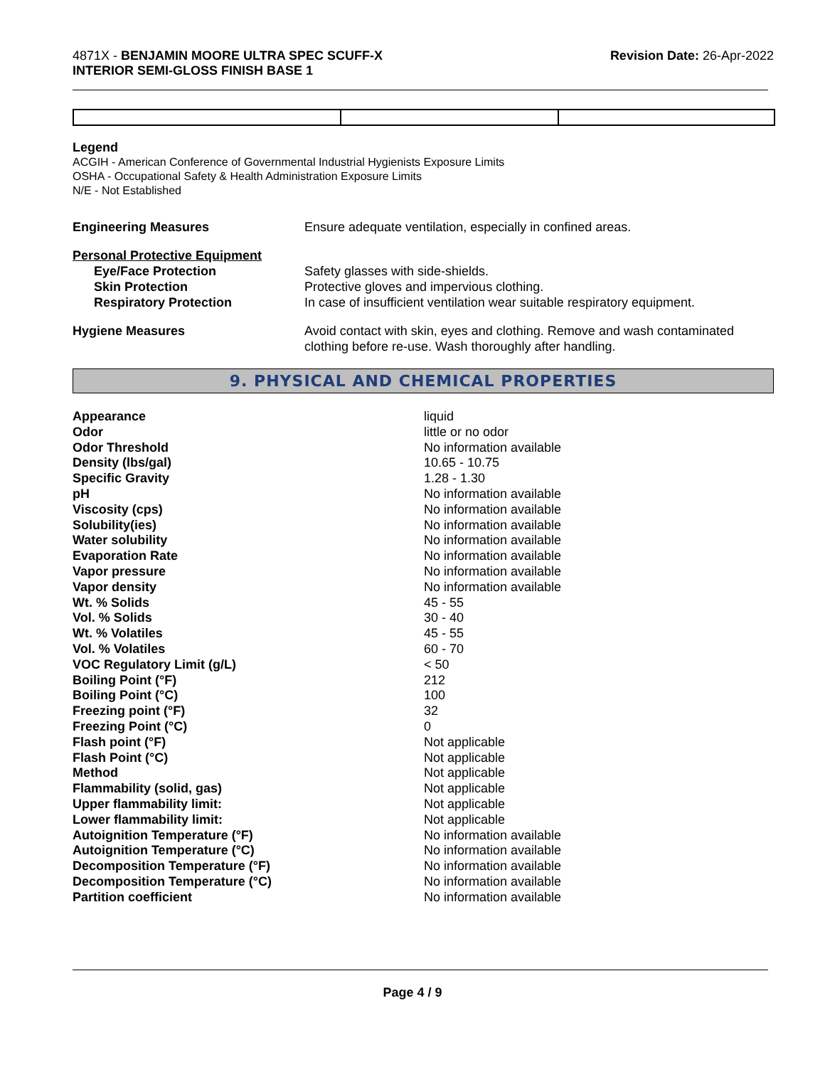4871X - BENJAMIN MOORE ULTRA SPEC SCUFF-X
INTERIOR SEMI-GLOSS FINISH BASE 1
Revision Date: 26-Apr-2022
Legend
ACGIH - American Conference of Governmental Industrial Hygienists Exposure Limits
OSHA - Occupational Safety & Health Administration Exposure Limits
N/E - Not Established
| Engineering Measures | Ensure adequate ventilation, especially in confined areas. |
| Personal Protective Equipment | |
| Eye/Face Protection | Safety glasses with side-shields. |
| Skin Protection | Protective gloves and impervious clothing. |
| Respiratory Protection | In case of insufficient ventilation wear suitable respiratory equipment. |
| Hygiene Measures | Avoid contact with skin, eyes and clothing. Remove and wash contaminated clothing before re-use. Wash thoroughly after handling. |
9. PHYSICAL AND CHEMICAL PROPERTIES
| Appearance | liquid |
| Odor | little or no odor |
| Odor Threshold | No information available |
| Density (lbs/gal) | 10.65 - 10.75 |
| Specific Gravity | 1.28 - 1.30 |
| pH | No information available |
| Viscosity (cps) | No information available |
| Solubility(ies) | No information available |
| Water solubility | No information available |
| Evaporation Rate | No information available |
| Vapor pressure | No information available |
| Vapor density | No information available |
| Wt. % Solids | 45 - 55 |
| Vol. % Solids | 30 - 40 |
| Wt. % Volatiles | 45 - 55 |
| Vol. % Volatiles | 60 - 70 |
| VOC Regulatory Limit (g/L) | < 50 |
| Boiling Point (°F) | 212 |
| Boiling Point (°C) | 100 |
| Freezing point (°F) | 32 |
| Freezing Point (°C) | 0 |
| Flash point (°F) | Not applicable |
| Flash Point (°C) | Not applicable |
| Method | Not applicable |
| Flammability (solid, gas) | Not applicable |
| Upper flammability limit: | Not applicable |
| Lower flammability limit: | Not applicable |
| Autoignition Temperature (°F) | No information available |
| Autoignition Temperature (°C) | No information available |
| Decomposition Temperature (°F) | No information available |
| Decomposition Temperature (°C) | No information available |
| Partition coefficient | No information available |
Page 4 / 9